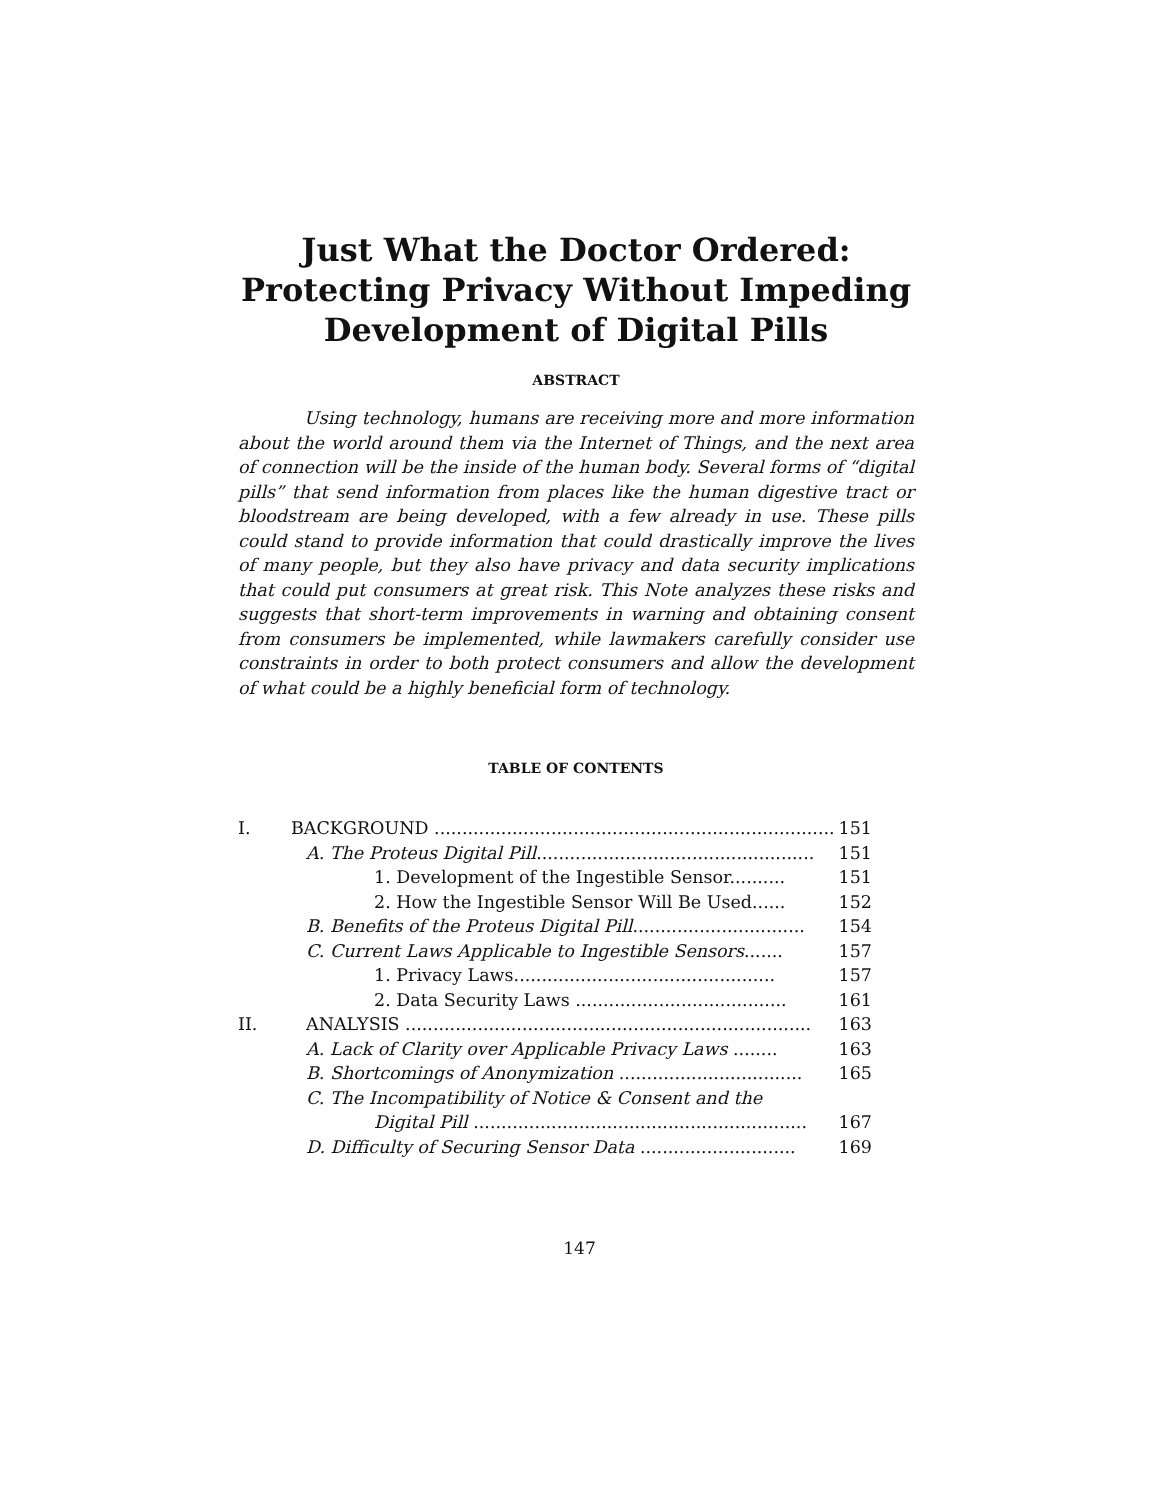Just What the Doctor Ordered:
Protecting Privacy Without Impeding
Development of Digital Pills
ABSTRACT
Using technology, humans are receiving more and more information about the world around them via the Internet of Things, and the next area of connection will be the inside of the human body. Several forms of “digital pills” that send information from places like the human digestive tract or bloodstream are being developed, with a few already in use. These pills could stand to provide information that could drastically improve the lives of many people, but they also have privacy and data security implications that could put consumers at great risk. This Note analyzes these risks and suggests that short-term improvements in warning and obtaining consent from consumers be implemented, while lawmakers carefully consider use constraints in order to both protect consumers and allow the development of what could be a highly beneficial form of technology.
TABLE OF CONTENTS
I. BACKGROUND ........................................................................ 151
A. The Proteus Digital Pill.................................................. 151
1. Development of the Ingestible Sensor.......... 151
2. How the Ingestible Sensor Will Be Used...... 152
B. Benefits of the Proteus Digital Pill............................... 154
C. Current Laws Applicable to Ingestible Sensors....... 157
1. Privacy Laws............................................... 157
2. Data Security Laws ...................................... 161
II. ANALYSIS ......................................................................... 163
A. Lack of Clarity over Applicable Privacy Laws ........ 163
B. Shortcomings of Anonymization ................................. 165
C. The Incompatibility of Notice & Consent and the
Digital Pill ............................................................ 167
D. Difficulty of Securing Sensor Data ............................ 169
147